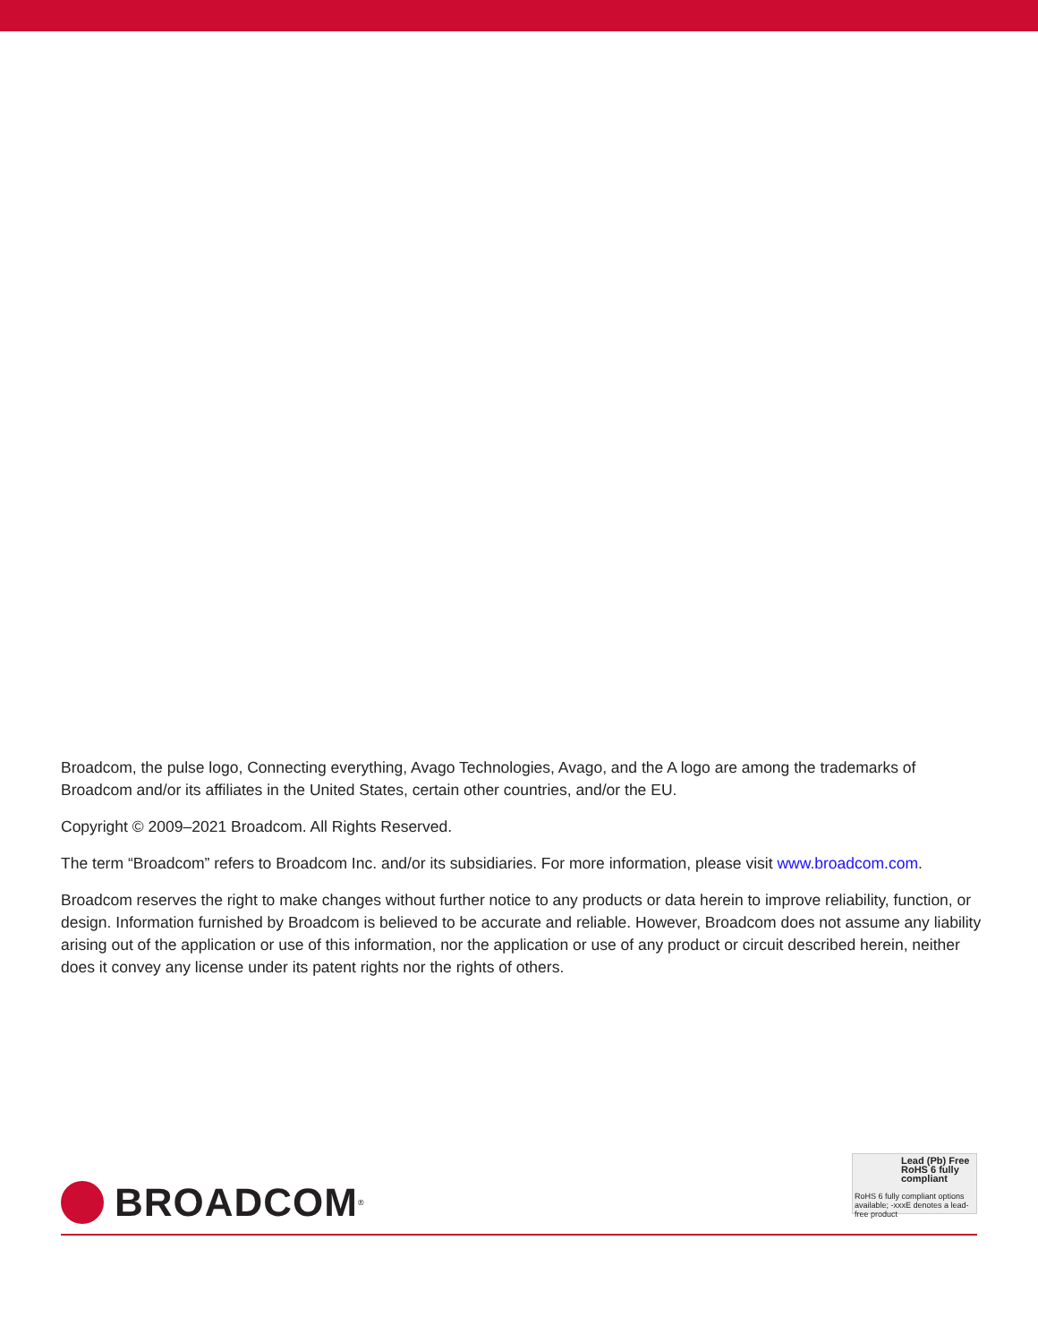Broadcom, the pulse logo, Connecting everything, Avago Technologies, Avago, and the A logo are among the trademarks of Broadcom and/or its affiliates in the United States, certain other countries, and/or the EU.
Copyright © 2009–2021 Broadcom. All Rights Reserved.
The term “Broadcom” refers to Broadcom Inc. and/or its subsidiaries. For more information, please visit www.broadcom.com.
Broadcom reserves the right to make changes without further notice to any products or data herein to improve reliability, function, or design. Information furnished by Broadcom is believed to be accurate and reliable. However, Broadcom does not assume any liability arising out of the application or use of this information, nor the application or use of any product or circuit described herein, neither does it convey any license under its patent rights nor the rights of others.
BROADCOM<sup>®</sup>
Lead (Pb) Free
RoHS 6 fully compliant
RoHS 6 fully compliant options available; -xxxE denotes a lead-free product